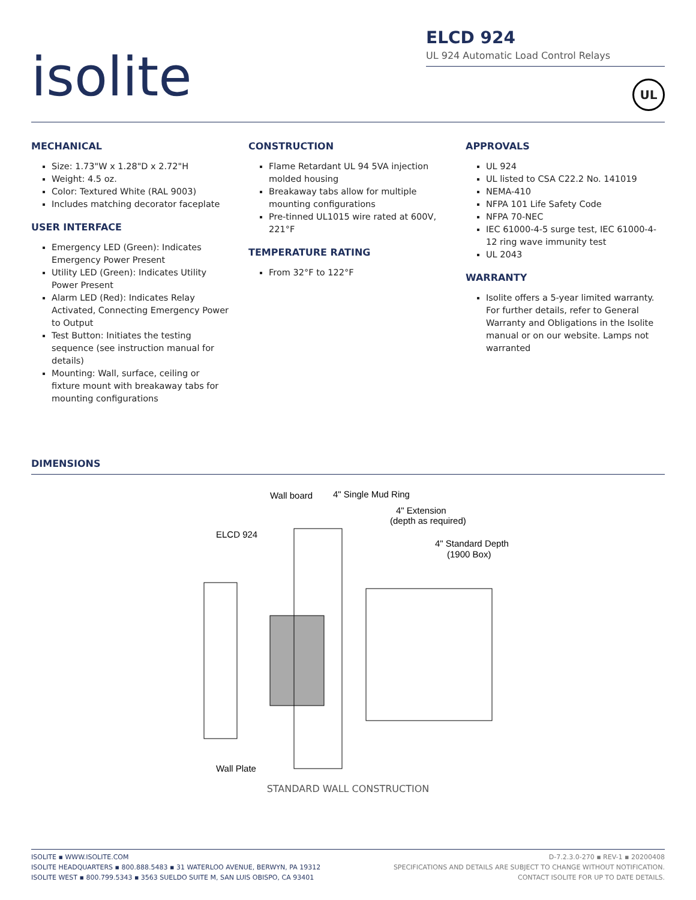isolite
ELCD 924
UL 924 Automatic Load Control Relays
UL
MECHANICAL
Size: 1.73"W x 1.28"D x 2.72"H
Weight: 4.5 oz.
Color: Textured White (RAL 9003)
Includes matching decorator faceplate
USER INTERFACE
Emergency LED (Green): Indicates Emergency Power Present
Utility LED (Green): Indicates Utility Power Present
Alarm LED (Red): Indicates Relay Activated, Connecting Emergency Power to Output
Test Button: Initiates the testing sequence (see instruction manual for details)
Mounting: Wall, surface, ceiling or fixture mount with breakaway tabs for mounting configurations
CONSTRUCTION
Flame Retardant UL 94 5VA injection molded housing
Breakaway tabs allow for multiple mounting configurations
Pre-tinned UL1015 wire rated at 600V, 221°F
TEMPERATURE RATING
From 32°F to 122°F
APPROVALS
UL 924
UL listed to CSA C22.2 No. 141019
NEMA-410
NFPA 101 Life Safety Code
NFPA 70-NEC
IEC 61000-4-5 surge test, IEC 61000-4-12 ring wave immunity test
UL 2043
WARRANTY
Isolite offers a 5-year limited warranty. For further details, refer to General Warranty and Obligations in the Isolite manual or on our website. Lamps not warranted
DIMENSIONS
Wall board
4" Single Mud Ring
4" Extension
(depth as required)
ELCD 924
4" Standard Depth
(1900 Box)
Wall Plate
STANDARD WALL CONSTRUCTION
ISOLITE ▪ WWW.ISOLITE.COM
ISOLITE HEADQUARTERS ▪ 800.888.5483 ▪ 31 WATERLOO AVENUE, BERWYN, PA 19312
ISOLITE WEST ▪ 800.799.5343 ▪ 3563 SUELDO SUITE M, SAN LUIS OBISPO, CA 93401
D-7.2.3.0-270 ▪ REV-1 ▪ 20200408
SPECIFICATIONS AND DETAILS ARE SUBJECT TO CHANGE WITHOUT NOTIFICATION.
CONTACT ISOLITE FOR UP TO DATE DETAILS.